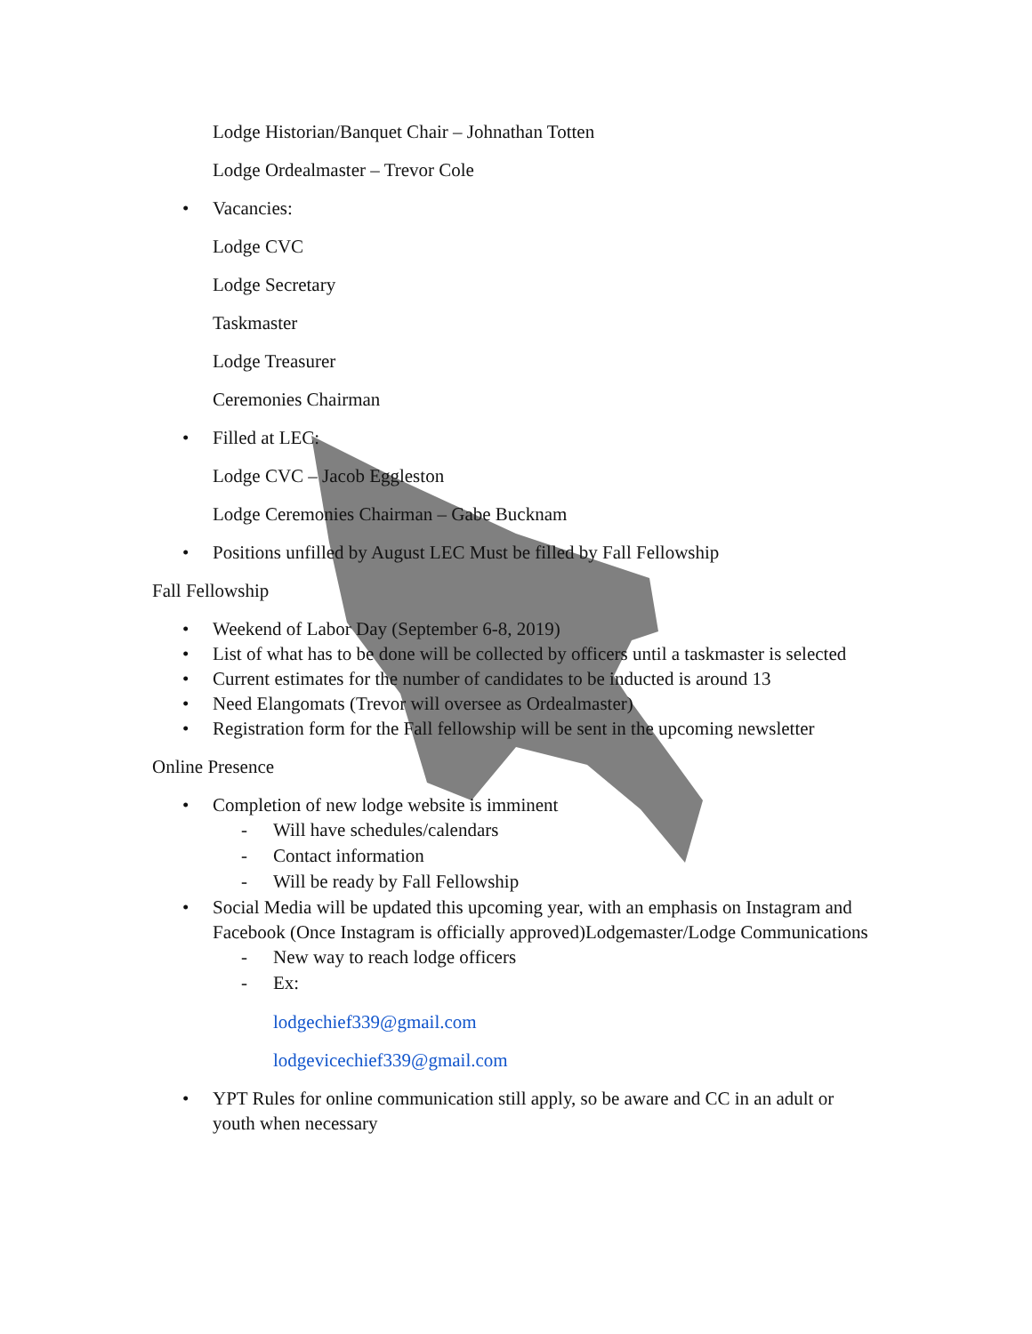Lodge Historian/Banquet Chair – Johnathan Totten
Lodge Ordealmaster – Trevor Cole
• Vacancies:
Lodge CVC
Lodge Secretary
Taskmaster
Lodge Treasurer
Ceremonies Chairman
• Filled at LEC:
Lodge CVC – Jacob Eggleston
Lodge Ceremonies Chairman – Gabe Bucknam
• Positions unfilled by August LEC Must be filled by Fall Fellowship
Fall Fellowship
• Weekend of Labor Day (September 6-8, 2019)
• List of what has to be done will be collected by officers until a taskmaster is selected
• Current estimates for the number of candidates to be inducted is around 13
• Need Elangomats (Trevor will oversee as Ordealmaster)
• Registration form for the Fall fellowship will be sent in the upcoming newsletter
Online Presence
• Completion of new lodge website is imminent
- Will have schedules/calendars
- Contact information
- Will be ready by Fall Fellowship
• Social Media will be updated this upcoming year, with an emphasis on Instagram and Facebook (Once Instagram is officially approved)Lodgemaster/Lodge Communications
- New way to reach lodge officers
- Ex:
lodgechief339@gmail.com
lodgevicechief339@gmail.com
• YPT Rules for online communication still apply, so be aware and CC in an adult or youth when necessary